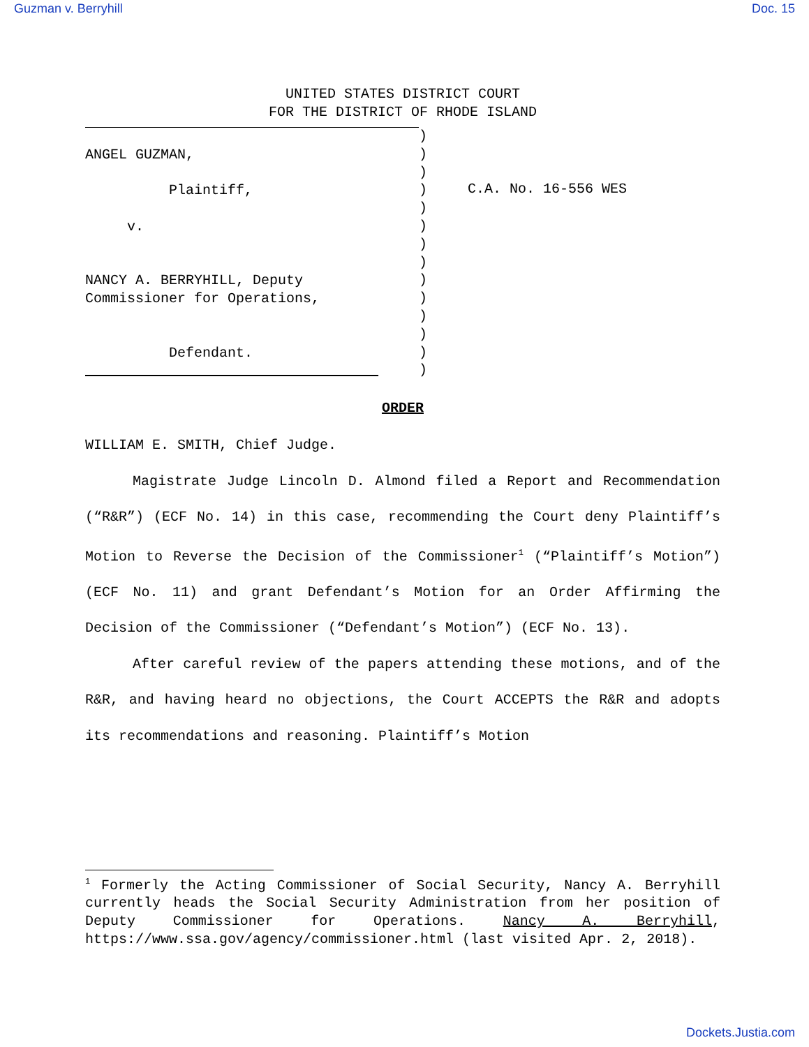Guzman v. Berryhill Doc. 15
UNITED STATES DISTRICT COURT
FOR THE DISTRICT OF RHODE ISLAND
ANGEL GUZMAN, Plaintiff, v. NANCY A. BERRYHILL, Deputy Commissioner for Operations, Defendant.
) ) ) ) ) ) ) ) ) ) ) ) ) )
C.A. No. 16-556 WES
ORDER
WILLIAM E. SMITH, Chief Judge.
Magistrate Judge Lincoln D. Almond filed a Report and Recommendation (“R&R”) (ECF No. 14) in this case, recommending the Court deny Plaintiff’s Motion to Reverse the Decision of the Commissioner<sup>1</sup> (“Plaintiff’s Motion”) (ECF No. 11) and grant Defendant’s Motion for an Order Affirming the Decision of the Commissioner (“Defendant’s Motion”) (ECF No. 13).
After careful review of the papers attending these motions, and of the R&R, and having heard no objections, the Court ACCEPTS the R&R and adopts its recommendations and reasoning. Plaintiff’s Motion
<sup>1</sup> Formerly the Acting Commissioner of Social Security, Nancy A. Berryhill currently heads the Social Security Administration from her position of Deputy Commissioner for Operations. Nancy A. Berryhill, https://www.ssa.gov/agency/commissioner.html (last visited Apr. 2, 2018).
Dockets.Justia.com